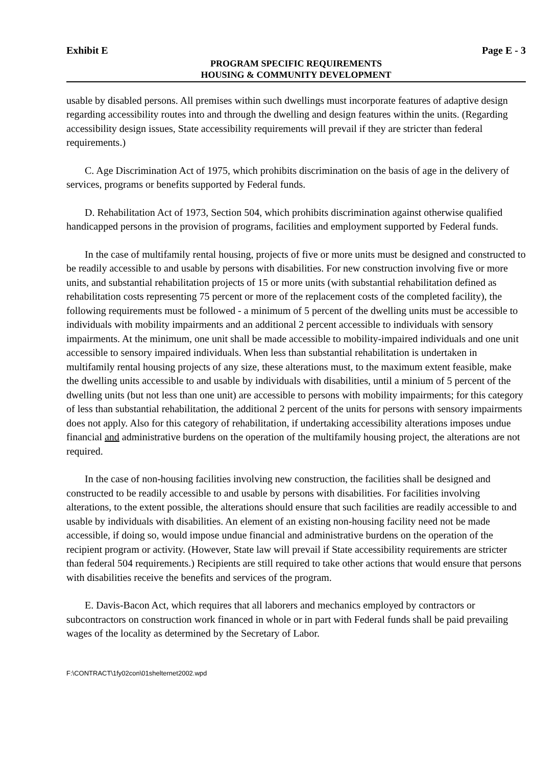Exhibit E Page E - 3
PROGRAM SPECIFIC REQUIREMENTS
HOUSING & COMMUNITY DEVELOPMENT
usable by disabled persons. All premises within such dwellings must incorporate features of adaptive design regarding accessibility routes into and through the dwelling and design features within the units. (Regarding accessibility design issues, State accessibility requirements will prevail if they are stricter than federal requirements.)
C. Age Discrimination Act of 1975, which prohibits discrimination on the basis of age in the delivery of services, programs or benefits supported by Federal funds.
D. Rehabilitation Act of 1973, Section 504, which prohibits discrimination against otherwise qualified handicapped persons in the provision of programs, facilities and employment supported by Federal funds.
In the case of multifamily rental housing, projects of five or more units must be designed and constructed to be readily accessible to and usable by persons with disabilities. For new construction involving five or more units, and substantial rehabilitation projects of 15 or more units (with substantial rehabilitation defined as rehabilitation costs representing 75 percent or more of the replacement costs of the completed facility), the following requirements must be followed - a minimum of 5 percent of the dwelling units must be accessible to individuals with mobility impairments and an additional 2 percent accessible to individuals with sensory impairments. At the minimum, one unit shall be made accessible to mobility-impaired individuals and one unit accessible to sensory impaired individuals. When less than substantial rehabilitation is undertaken in multifamily rental housing projects of any size, these alterations must, to the maximum extent feasible, make the dwelling units accessible to and usable by individuals with disabilities, until a minium of 5 percent of the dwelling units (but not less than one unit) are accessible to persons with mobility impairments; for this category of less than substantial rehabilitation, the additional 2 percent of the units for persons with sensory impairments does not apply. Also for this category of rehabilitation, if undertaking accessibility alterations imposes undue financial and administrative burdens on the operation of the multifamily housing project, the alterations are not required.
In the case of non-housing facilities involving new construction, the facilities shall be designed and constructed to be readily accessible to and usable by persons with disabilities. For facilities involving alterations, to the extent possible, the alterations should ensure that such facilities are readily accessible to and usable by individuals with disabilities. An element of an existing non-housing facility need not be made accessible, if doing so, would impose undue financial and administrative burdens on the operation of the recipient program or activity. (However, State law will prevail if State accessibility requirements are stricter than federal 504 requirements.) Recipients are still required to take other actions that would ensure that persons with disabilities receive the benefits and services of the program.
E. Davis-Bacon Act, which requires that all laborers and mechanics employed by contractors or subcontractors on construction work financed in whole or in part with Federal funds shall be paid prevailing wages of the locality as determined by the Secretary of Labor.
F:\CONTRACT\1fy02con\01shelternet2002.wpd